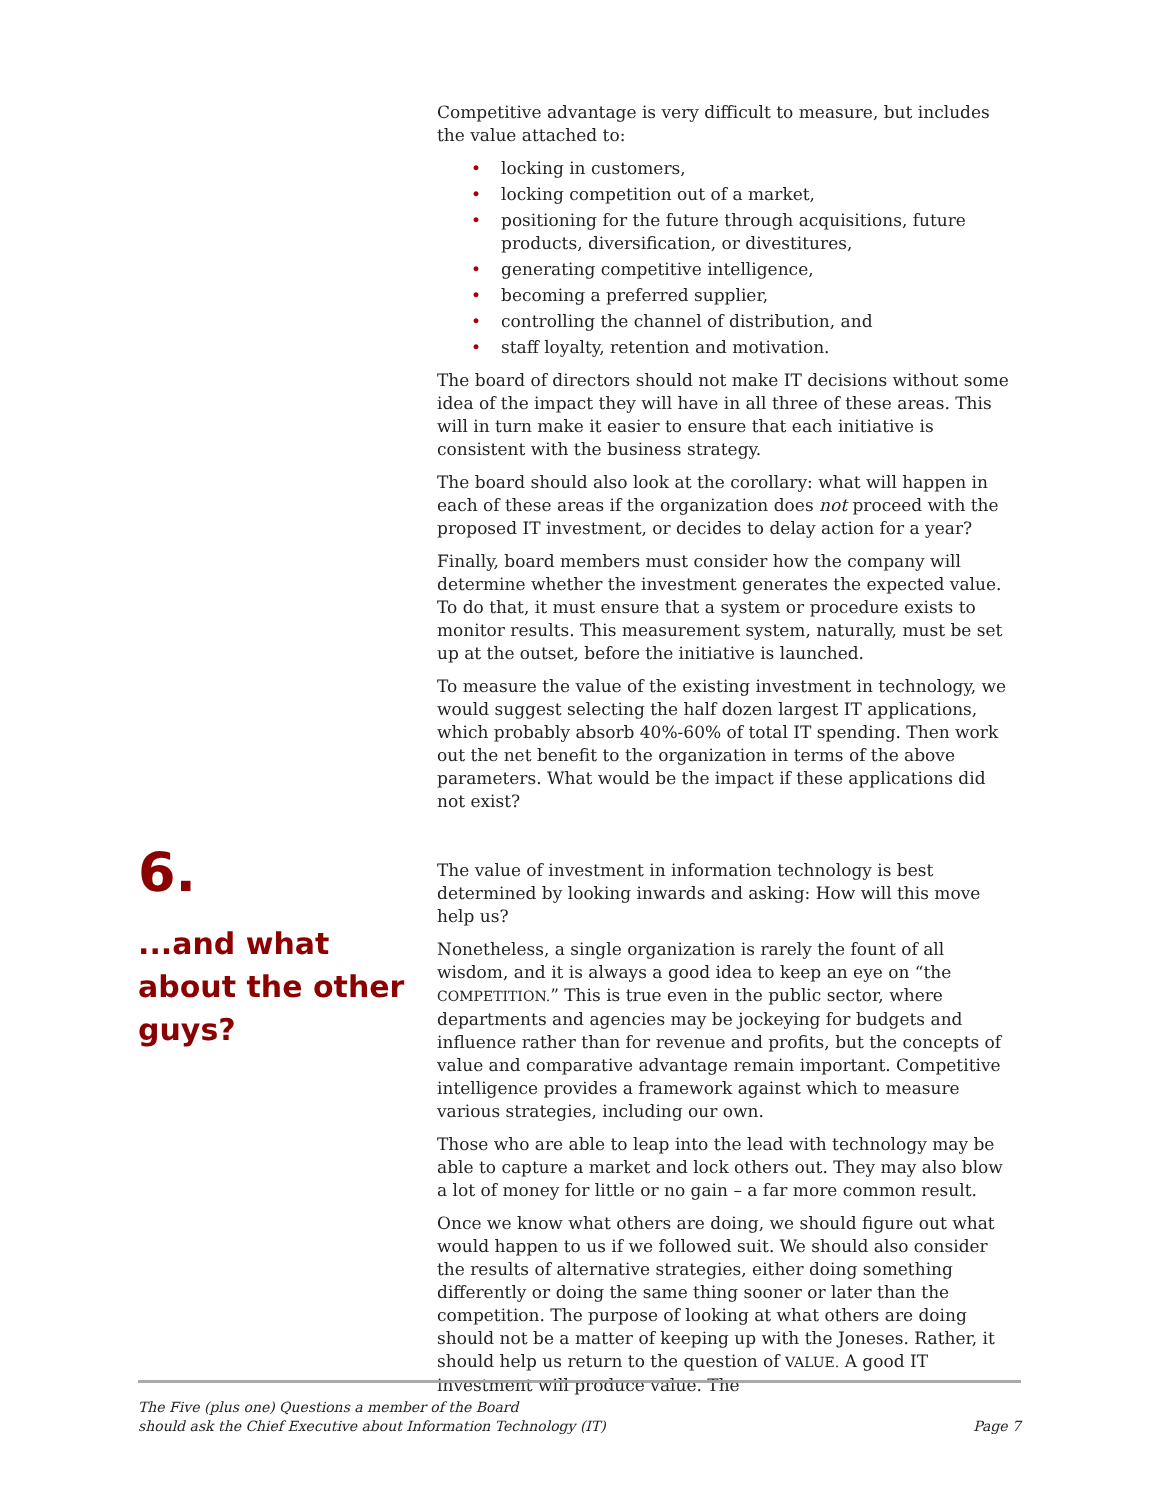Competitive advantage is very difficult to measure, but includes the value attached to:
• locking in customers,
• locking competition out of a market,
• positioning for the future through acquisitions, future products, diversification, or divestitures,
• generating competitive intelligence,
• becoming a preferred supplier,
• controlling the channel of distribution, and
• staff loyalty, retention and motivation.
The board of directors should not make IT decisions without some idea of the impact they will have in all three of these areas. This will in turn make it easier to ensure that each initiative is consistent with the business strategy.
The board should also look at the corollary: what will happen in each of these areas if the organization does not proceed with the proposed IT investment, or decides to delay action for a year?
Finally, board members must consider how the company will determine whether the investment generates the expected value. To do that, it must ensure that a system or procedure exists to monitor results. This measurement system, naturally, must be set up at the outset, before the initiative is launched.
To measure the value of the existing investment in technology, we would suggest selecting the half dozen largest IT applications, which probably absorb 40%-60% of total IT spending. Then work out the net benefit to the organization in terms of the above parameters. What would be the impact if these applications did not exist?
The value of investment in information technology is best determined by looking inwards and asking: How will this move help us?
Nonetheless, a single organization is rarely the fount of all wisdom, and it is always a good idea to keep an eye on “the COMPETITION.” This is true even in the public sector, where departments and agencies may be jockeying for budgets and influence rather than for revenue and profits, but the concepts of value and comparative advantage remain important. Competitive intelligence provides a framework against which to measure various strategies, including our own.
Those who are able to leap into the lead with technology may be able to capture a market and lock others out. They may also blow a lot of money for little or no gain – a far more common result.
Once we know what others are doing, we should figure out what would happen to us if we followed suit. We should also consider the results of alternative strategies, either doing something differently or doing the same thing sooner or later than the competition. The purpose of looking at what others are doing should not be a matter of keeping up with the Joneses. Rather, it should help us return to the question of VALUE. A good IT investment will produce value. The
6.
...and what about the other guys?
The Five (plus one) Questions a member of the Board
should ask the Chief Executive about Information Technology (IT)
Page 7